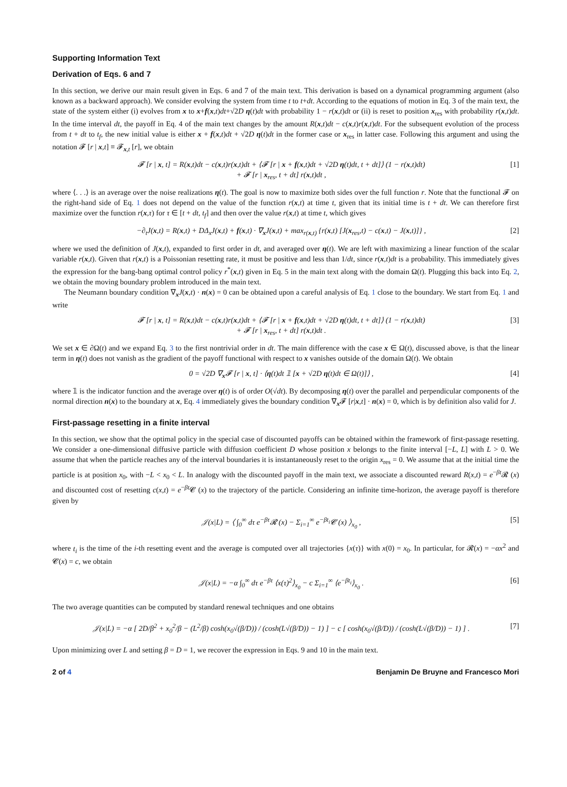Supporting Information Text
Derivation of Eqs. 6 and 7
In this section, we derive our main result given in Eqs. 6 and 7 of the main text. This derivation is based on a dynamical programming argument (also known as a backward approach). We consider evolving the system from time t to t+dt. According to the equations of motion in Eq. 3 of the main text, the state of the system either (i) evolves from x to x+f(x,t)dt+√2D η(t)dt with probability 1 − r(x,t)dt or (ii) is reset to position x<sub>res</sub> with probability r(x,t)dt. In the time interval dt, the payoff in Eq. 4 of the main text changes by the amount R(x,t)dt − c(x,t)r(x,t)dt. For the subsequent evolution of the process from t + dt to t<sub>f</sub>, the new initial value is either x + f(x,t)dt + √2D η(t)dt in the former case or x<sub>res</sub> in latter case. Following this argument and using the notation 𝓕 [r | x,t] ≡ 𝓕<sub>x,t</sub> [r], we obtain
𝓕 [r | x, t] = R(x,t)dt − c(x,t)r(x,t)dt + ⟨𝓕 [r | x + f(x,t)dt + √2D η(t)dt, t + dt]⟩ (1 − r(x,t)dt)
+ 𝓕 [r | x<sub>res</sub>, t + dt] r(x,t)dt , [1]
where ⟨. . .⟩ is an average over the noise realizations η(t). The goal is now to maximize both sides over the full function r. Note that the functional 𝓕 on the right-hand side of Eq. 1 does not depend on the value of the function r(x,t) at time t, given that its initial time is t + dt. We can therefore first maximize over the function r(x,τ) for τ ∈ [t + dt, t<sub>f</sub>] and then over the value r(x,t) at time t, which gives
−∂<sub>t</sub>J(x,t) = R(x,t) + DΔ<sub>x</sub>J(x,t) + f(x,t) · ∇<sub>x</sub>J(x,t) + max<sub>r(x,t)</sub> {r(x,t) [J(x<sub>res</sub>,t) − c(x,t) − J(x,t)]} , [2]
where we used the definition of J(x,t), expanded to first order in dt, and averaged over η(t). We are left with maximizing a linear function of the scalar variable r(x,t). Given that r(x,t) is a Poissonian resetting rate, it must be positive and less than 1/dt, since r(x,t)dt is a probability. This immediately gives the expression for the bang-bang optimal control policy r<sup>*</sup>(x,t) given in Eq. 5 in the main text along with the domain Ω(t). Plugging this back into Eq. 2, we obtain the moving boundary problem introduced in the main text.
The Neumann boundary condition ∇<sub>x</sub>J(x,t) · n(x) = 0 can be obtained upon a careful analysis of Eq. 1 close to the boundary. We start from Eq. 1 and write
𝓕 [r | x, t] = R(x,t)dt − c(x,t)r(x,t)dt + ⟨𝓕 [r | x + f(x,t)dt + √2D η(t)dt, t + dt]⟩ (1 − r(x,t)dt)
+ 𝓕 [r | x<sub>res</sub>, t + dt] r(x,t)dt . [3]
We set x ∈ ∂Ω(t) and we expand Eq. 3 to the first nontrivial order in dt. The main difference with the case x ∈ Ω(t), discussed above, is that the linear term in η(t) does not vanish as the gradient of the payoff functional with respect to x vanishes outside of the domain Ω(t). We obtain
0 = √2D ∇<sub>x</sub>𝓕 [r | x, t] · ⟨η(t)dt 𝟙 [x + √2D η(t)dt ∈ Ω(t)]⟩ , [4]
where 𝟙 is the indicator function and the average over η(t) is of order O(√dt). By decomposing η(t) over the parallel and perpendicular components of the normal direction n(x) to the boundary at x, Eq. 4 immediately gives the boundary condition ∇<sub>x</sub>𝓕 [r|x,t] · n(x) = 0, which is by definition also valid for J.
First-passage resetting in a finite interval
In this section, we show that the optimal policy in the special case of discounted payoffs can be obtained within the framework of first-passage resetting. We consider a one-dimensional diffusive particle with diffusion coefficient D whose position x belongs to the finite interval [−L, L] with L > 0. We assume that when the particle reaches any of the interval boundaries it is instantaneously reset to the origin x<sub>res</sub> = 0. We assume that at the initial time the particle is at position x<sub>0</sub>, with −L < x<sub>0</sub> < L. In analogy with the discounted payoff in the main text, we associate a discounted reward R(x,t) = e<sup>−βt</sup>𝓡 (x) and discounted cost of resetting c(x,t) = e<sup>−βt</sup>𝓒 (x) to the trajectory of the particle. Considering an infinite time-horizon, the average payoff is therefore given by
𝒥(x|L) = ⟨ ∫<sub>0</sub><sup>∞</sup> dτ e<sup>−βτ</sup>𝓡 (x) − Σ<sub>i=1</sub><sup>∞</sup> e<sup>−βt<sub>i</sub></sup>𝓒 (x) ⟩<sub>x<sub>0</sub></sub> , [5]
where t<sub>i</sub> is the time of the i-th resetting event and the average is computed over all trajectories {x(τ)} with x(0) = x<sub>0</sub>. In particular, for 𝓡(x) = −αx<sup>2</sup> and 𝓒(x) = c, we obtain
𝒥(x|L) = −α ∫<sub>0</sub><sup>∞</sup> dτ e<sup>−βτ</sup> ⟨x(τ)<sup>2</sup>⟩<sub>x<sub>0</sub></sub> − c Σ<sub>i=1</sub><sup>∞</sup> ⟨e<sup>−βt<sub>i</sub></sup>⟩<sub>x<sub>0</sub></sub> . [6]
The two average quantities can be computed by standard renewal techniques and one obtains
𝒥(x|L) = −α [ 2D/β<sup>2</sup> + x<sub>0</sub><sup>2</sup>/β − (L<sup>2</sup>/β) cosh(x<sub>0</sub>√(β/D)) / (cosh(L√(β/D)) − 1) ] − c [ cosh(x<sub>0</sub>√(β/D)) / (cosh(L√(β/D)) − 1) ] . [7]
Upon minimizing over L and setting β = D = 1, we recover the expression in Eqs. 9 and 10 in the main text.
2 of 4 Benjamin De Bruyne and Francesco Mori